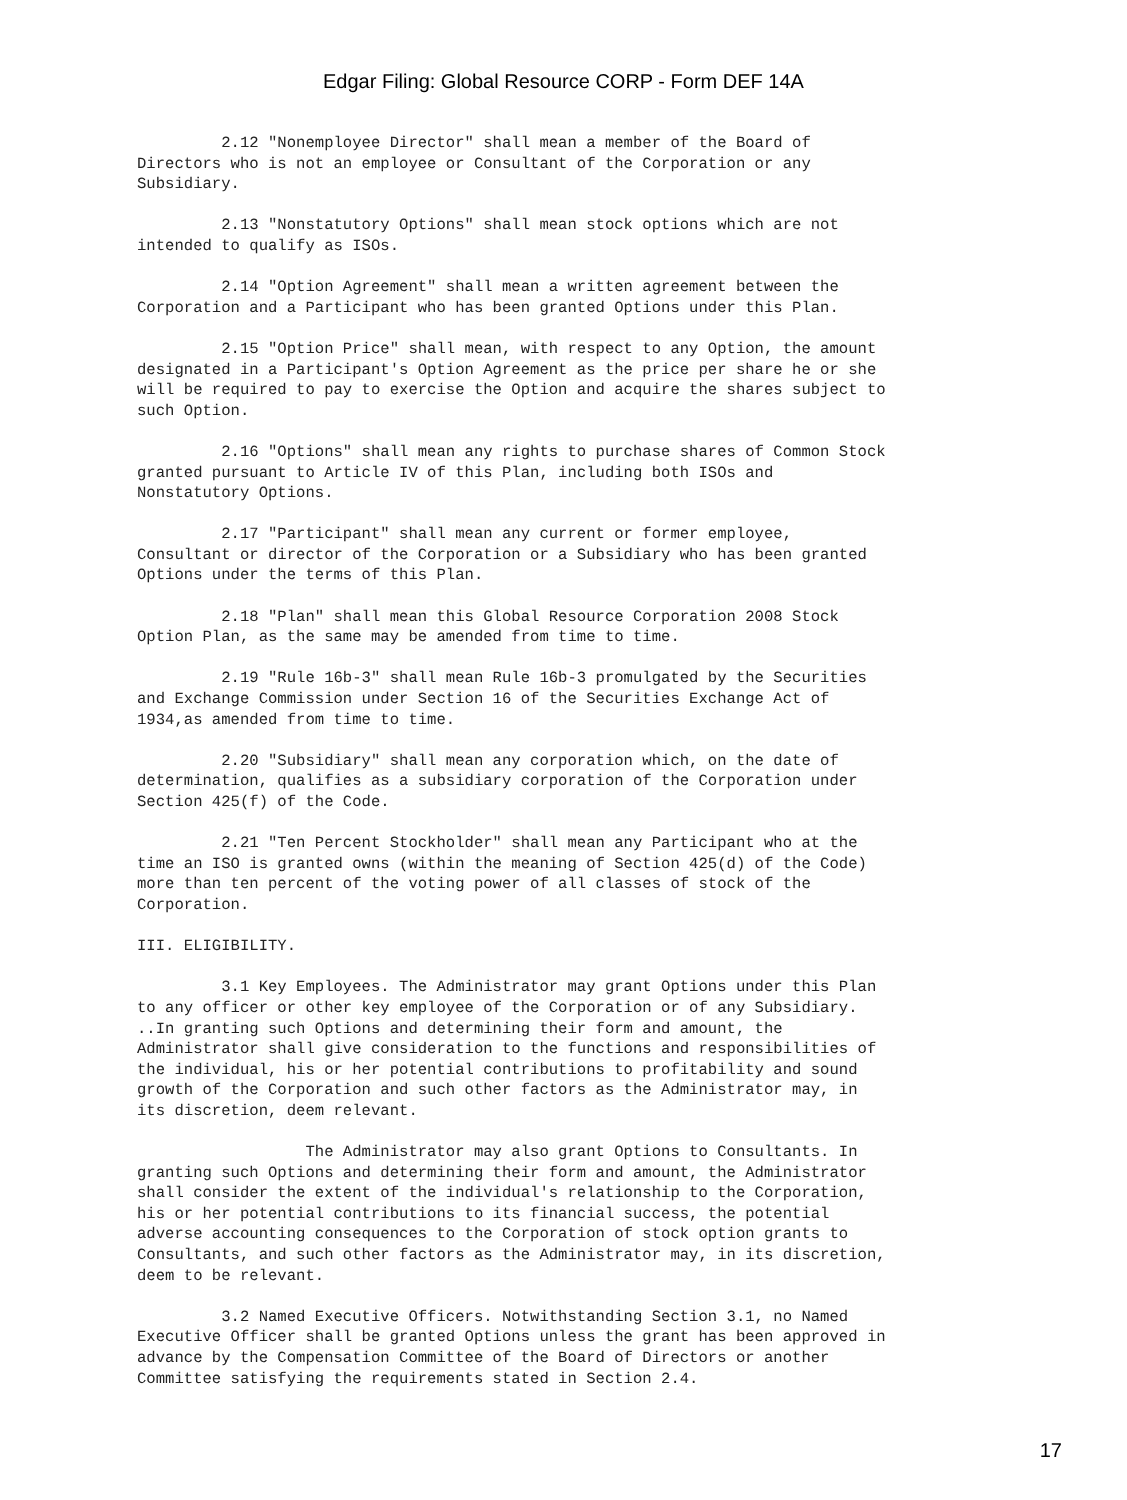Edgar Filing: Global Resource CORP - Form DEF 14A
         2.12 "Nonemployee Director" shall mean a member of the Board of
Directors who is not an employee or Consultant of the Corporation or any
Subsidiary.

         2.13 "Nonstatutory Options" shall mean stock options which are not
intended to qualify as ISOs.

         2.14 "Option Agreement" shall mean a written agreement between the
Corporation and a Participant who has been granted Options under this Plan.

         2.15 "Option Price" shall mean, with respect to any Option, the amount
designated in a Participant's Option Agreement as the price per share he or she
will be required to pay to exercise the Option and acquire the shares subject to
such Option.

         2.16 "Options" shall mean any rights to purchase shares of Common Stock
granted pursuant to Article IV of this Plan, including both ISOs and
Nonstatutory Options.

         2.17 "Participant" shall mean any current or former employee,
Consultant or director of the Corporation or a Subsidiary who has been granted
Options under the terms of this Plan.

         2.18 "Plan" shall mean this Global Resource Corporation 2008 Stock
Option Plan, as the same may be amended from time to time.

         2.19 "Rule 16b-3" shall mean Rule 16b-3 promulgated by the Securities
and Exchange Commission under Section 16 of the Securities Exchange Act of
1934,as amended from time to time.

         2.20 "Subsidiary" shall mean any corporation which, on the date of
determination, qualifies as a subsidiary corporation of the Corporation under
Section 425(f) of the Code.

         2.21 "Ten Percent Stockholder" shall mean any Participant who at the
time an ISO is granted owns (within the meaning of Section 425(d) of the Code)
more than ten percent of the voting power of all classes of stock of the
Corporation.

III. ELIGIBILITY.

         3.1 Key Employees. The Administrator may grant Options under this Plan
to any officer or other key employee of the Corporation or of any Subsidiary.
..In granting such Options and determining their form and amount, the
Administrator shall give consideration to the functions and responsibilities of
the individual, his or her potential contributions to profitability and sound
growth of the Corporation and such other factors as the Administrator may, in
its discretion, deem relevant.

                  The Administrator may also grant Options to Consultants. In
granting such Options and determining their form and amount, the Administrator
shall consider the extent of the individual's relationship to the Corporation,
his or her potential contributions to its financial success, the potential
adverse accounting consequences to the Corporation of stock option grants to
Consultants, and such other factors as the Administrator may, in its discretion,
deem to be relevant.

         3.2 Named Executive Officers. Notwithstanding Section 3.1, no Named
Executive Officer shall be granted Options unless the grant has been approved in
advance by the Compensation Committee of the Board of Directors or another
Committee satisfying the requirements stated in Section 2.4.
17